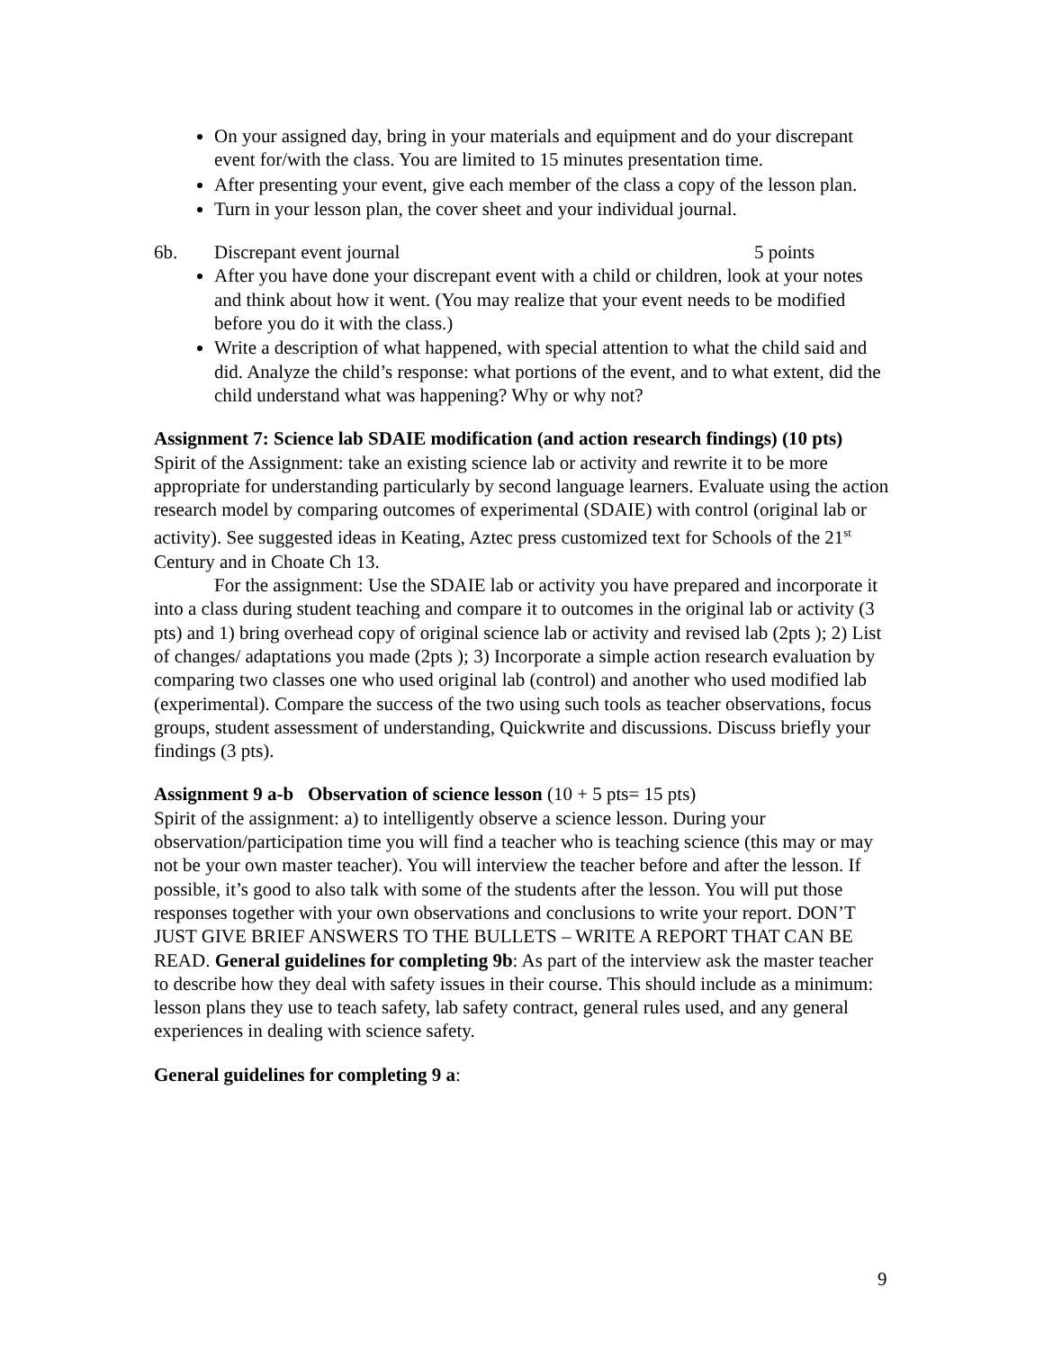On your assigned day, bring in your materials and equipment and do your discrepant event for/with the class. You are limited to 15 minutes presentation time.
After presenting your event, give each member of the class a copy of the lesson plan.
Turn in your lesson plan, the cover sheet and your individual journal.
6b. Discrepant event journal 5 points
After you have done your discrepant event with a child or children, look at your notes and think about how it went. (You may realize that your event needs to be modified before you do it with the class.)
Write a description of what happened, with special attention to what the child said and did. Analyze the child’s response: what portions of the event, and to what extent, did the child understand what was happening? Why or why not?
Assignment 7: Science lab SDAIE modification (and action research findings) (10 pts)
Spirit of the Assignment: take an existing science lab or activity and rewrite it to be more appropriate for understanding particularly by second language learners. Evaluate using the action research model by comparing outcomes of experimental (SDAIE) with control (original lab or activity). See suggested ideas in Keating, Aztec press customized text for Schools of the 21<sup>st</sup> Century and in Choate Ch 13.
For the assignment: Use the SDAIE lab or activity you have prepared and incorporate it into a class during student teaching and compare it to outcomes in the original lab or activity (3 pts) and 1) bring overhead copy of original science lab or activity and revised lab (2pts ); 2) List of changes/ adaptations you made (2pts ); 3) Incorporate a simple action research evaluation by comparing two classes one who used original lab (control) and another who used modified lab (experimental). Compare the success of the two using such tools as teacher observations, focus groups, student assessment of understanding, Quickwrite and discussions. Discuss briefly your findings (3 pts).
Assignment 9 a-b Observation of science lesson (10 + 5 pts= 15 pts)
Spirit of the assignment: a) to intelligently observe a science lesson. During your observation/participation time you will find a teacher who is teaching science (this may or may not be your own master teacher). You will interview the teacher before and after the lesson. If possible, it’s good to also talk with some of the students after the lesson. You will put those responses together with your own observations and conclusions to write your report. DON’T JUST GIVE BRIEF ANSWERS TO THE BULLETS – WRITE A REPORT THAT CAN BE READ. General guidelines for completing 9b: As part of the interview ask the master teacher to describe how they deal with safety issues in their course. This should include as a minimum: lesson plans they use to teach safety, lab safety contract, general rules used, and any general experiences in dealing with science safety.
General guidelines for completing 9 a:
9